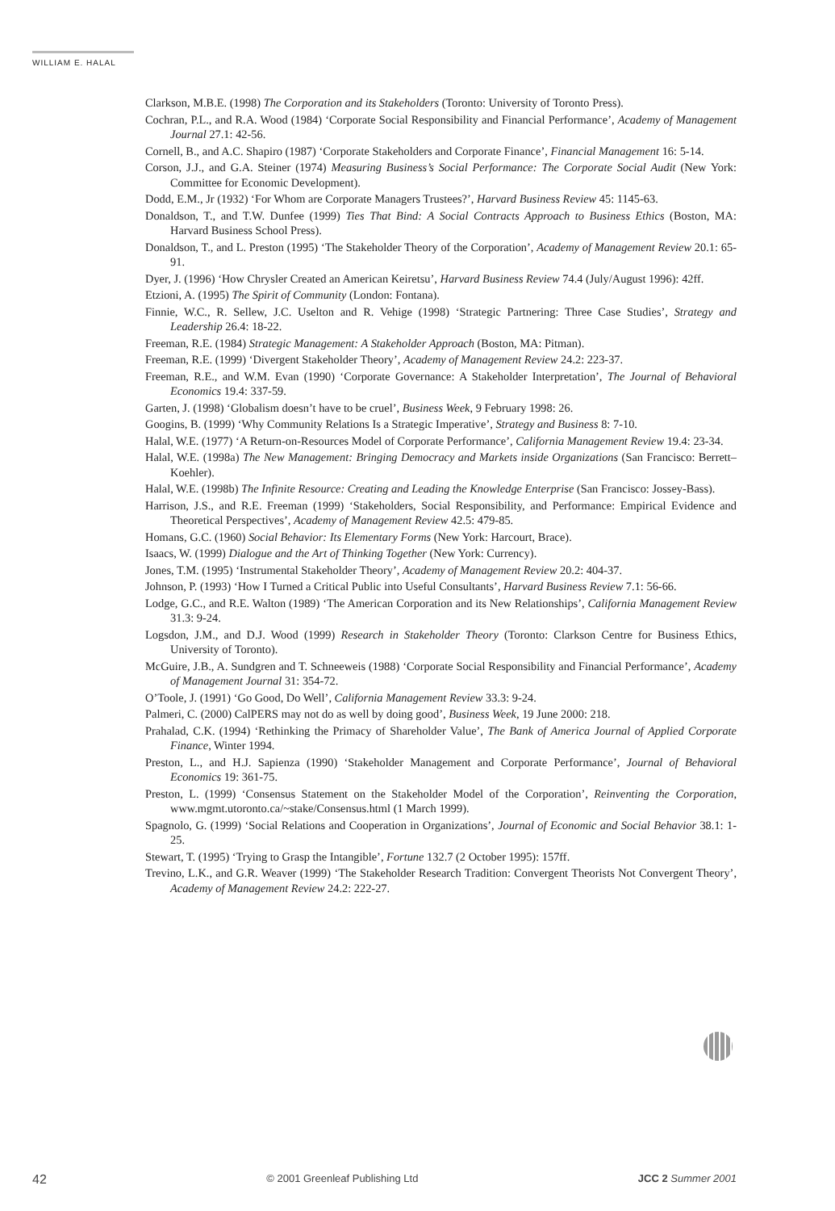WILLIAM E. HALAL
Clarkson, M.B.E. (1998) The Corporation and its Stakeholders (Toronto: University of Toronto Press).
Cochran, P.L., and R.A. Wood (1984) ‘Corporate Social Responsibility and Financial Performance’, Academy of Management Journal 27.1: 42-56.
Cornell, B., and A.C. Shapiro (1987) ‘Corporate Stakeholders and Corporate Finance’, Financial Management 16: 5-14.
Corson, J.J., and G.A. Steiner (1974) Measuring Business’s Social Performance: The Corporate Social Audit (New York: Committee for Economic Development).
Dodd, E.M., Jr (1932) ‘For Whom are Corporate Managers Trustees?’, Harvard Business Review 45: 1145-63.
Donaldson, T., and T.W. Dunfee (1999) Ties That Bind: A Social Contracts Approach to Business Ethics (Boston, MA: Harvard Business School Press).
Donaldson, T., and L. Preston (1995) ‘The Stakeholder Theory of the Corporation’, Academy of Management Review 20.1: 65-91.
Dyer, J. (1996) ‘How Chrysler Created an American Keiretsu’, Harvard Business Review 74.4 (July/August 1996): 42ff.
Etzioni, A. (1995) The Spirit of Community (London: Fontana).
Finnie, W.C., R. Sellew, J.C. Uselton and R. Vehige (1998) ‘Strategic Partnering: Three Case Studies’, Strategy and Leadership 26.4: 18-22.
Freeman, R.E. (1984) Strategic Management: A Stakeholder Approach (Boston, MA: Pitman).
Freeman, R.E. (1999) ‘Divergent Stakeholder Theory’, Academy of Management Review 24.2: 223-37.
Freeman, R.E., and W.M. Evan (1990) ‘Corporate Governance: A Stakeholder Interpretation’, The Journal of Behavioral Economics 19.4: 337-59.
Garten, J. (1998) ‘Globalism doesn’t have to be cruel’, Business Week, 9 February 1998: 26.
Googins, B. (1999) ‘Why Community Relations Is a Strategic Imperative’, Strategy and Business 8: 7-10.
Halal, W.E. (1977) ‘A Return-on-Resources Model of Corporate Performance’, California Management Review 19.4: 23-34.
Halal, W.E. (1998a) The New Management: Bringing Democracy and Markets inside Organizations (San Francisco: Berrett–Koehler).
Halal, W.E. (1998b) The Infinite Resource: Creating and Leading the Knowledge Enterprise (San Francisco: Jossey-Bass).
Harrison, J.S., and R.E. Freeman (1999) ‘Stakeholders, Social Responsibility, and Performance: Empirical Evidence and Theoretical Perspectives’, Academy of Management Review 42.5: 479-85.
Homans, G.C. (1960) Social Behavior: Its Elementary Forms (New York: Harcourt, Brace).
Isaacs, W. (1999) Dialogue and the Art of Thinking Together (New York: Currency).
Jones, T.M. (1995) ‘Instrumental Stakeholder Theory’, Academy of Management Review 20.2: 404-37.
Johnson, P. (1993) ‘How I Turned a Critical Public into Useful Consultants’, Harvard Business Review 7.1: 56-66.
Lodge, G.C., and R.E. Walton (1989) ‘The American Corporation and its New Relationships’, California Management Review 31.3: 9-24.
Logsdon, J.M., and D.J. Wood (1999) Research in Stakeholder Theory (Toronto: Clarkson Centre for Business Ethics, University of Toronto).
McGuire, J.B., A. Sundgren and T. Schneeweis (1988) ‘Corporate Social Responsibility and Financial Performance’, Academy of Management Journal 31: 354-72.
O’Toole, J. (1991) ‘Go Good, Do Well’, California Management Review 33.3: 9-24.
Palmeri, C. (2000) CalPERS may not do as well by doing good’, Business Week, 19 June 2000: 218.
Prahalad, C.K. (1994) ‘Rethinking the Primacy of Shareholder Value’, The Bank of America Journal of Applied Corporate Finance, Winter 1994.
Preston, L., and H.J. Sapienza (1990) ‘Stakeholder Management and Corporate Performance’, Journal of Behavioral Economics 19: 361-75.
Preston, L. (1999) ‘Consensus Statement on the Stakeholder Model of the Corporation’, Reinventing the Corporation, www.mgmt.utoronto.ca/~stake/Consensus.html (1 March 1999).
Spagnolo, G. (1999) ‘Social Relations and Cooperation in Organizations’, Journal of Economic and Social Behavior 38.1: 1-25.
Stewart, T. (1995) ‘Trying to Grasp the Intangible’, Fortune 132.7 (2 October 1995): 157ff.
Trevino, L.K., and G.R. Weaver (1999) ‘The Stakeholder Research Tradition: Convergent Theorists Not Convergent Theory’, Academy of Management Review 24.2: 222-27.
42 © 2001 Greenleaf Publishing Ltd JCC 2 Summer 2001